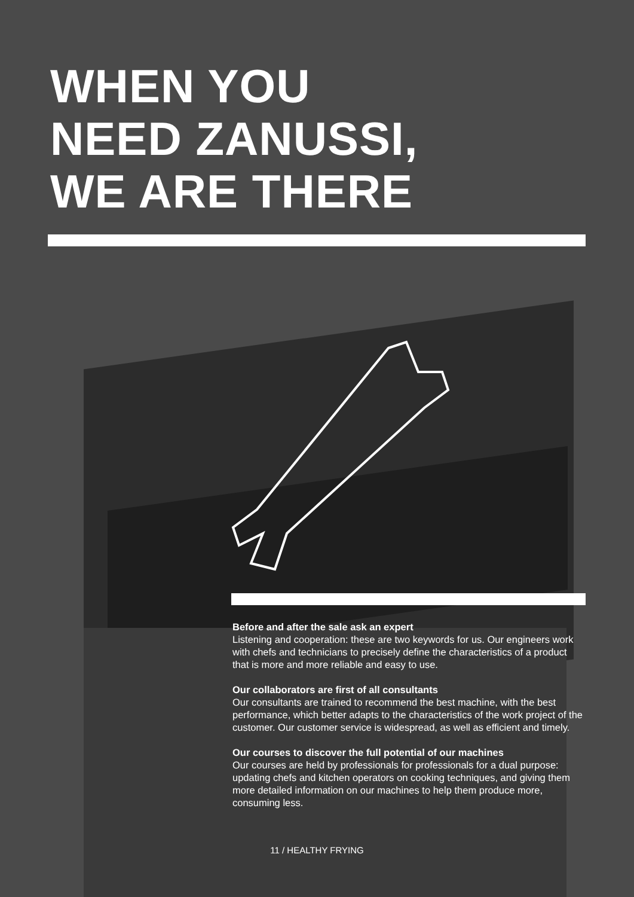WHEN YOU
NEED ZANUSSI,
WE ARE THERE
Before and after the sale ask an expert
Listening and cooperation: these are two keywords for us. Our engineers work with chefs and technicians to precisely define the characteristics of a product that is more and more reliable and easy to use.
Our collaborators are first of all consultants
Our consultants are trained to recommend the best machine, with the best performance, which better adapts to the characteristics of the work project of the customer. Our customer service is widespread, as well as efficient and timely.
Our courses to discover the full potential of our machines
Our courses are held by professionals for professionals for a dual purpose: updating chefs and kitchen operators on cooking techniques, and giving them more detailed information on our machines to help them produce more, consuming less.
11 / HEALTHY FRYING